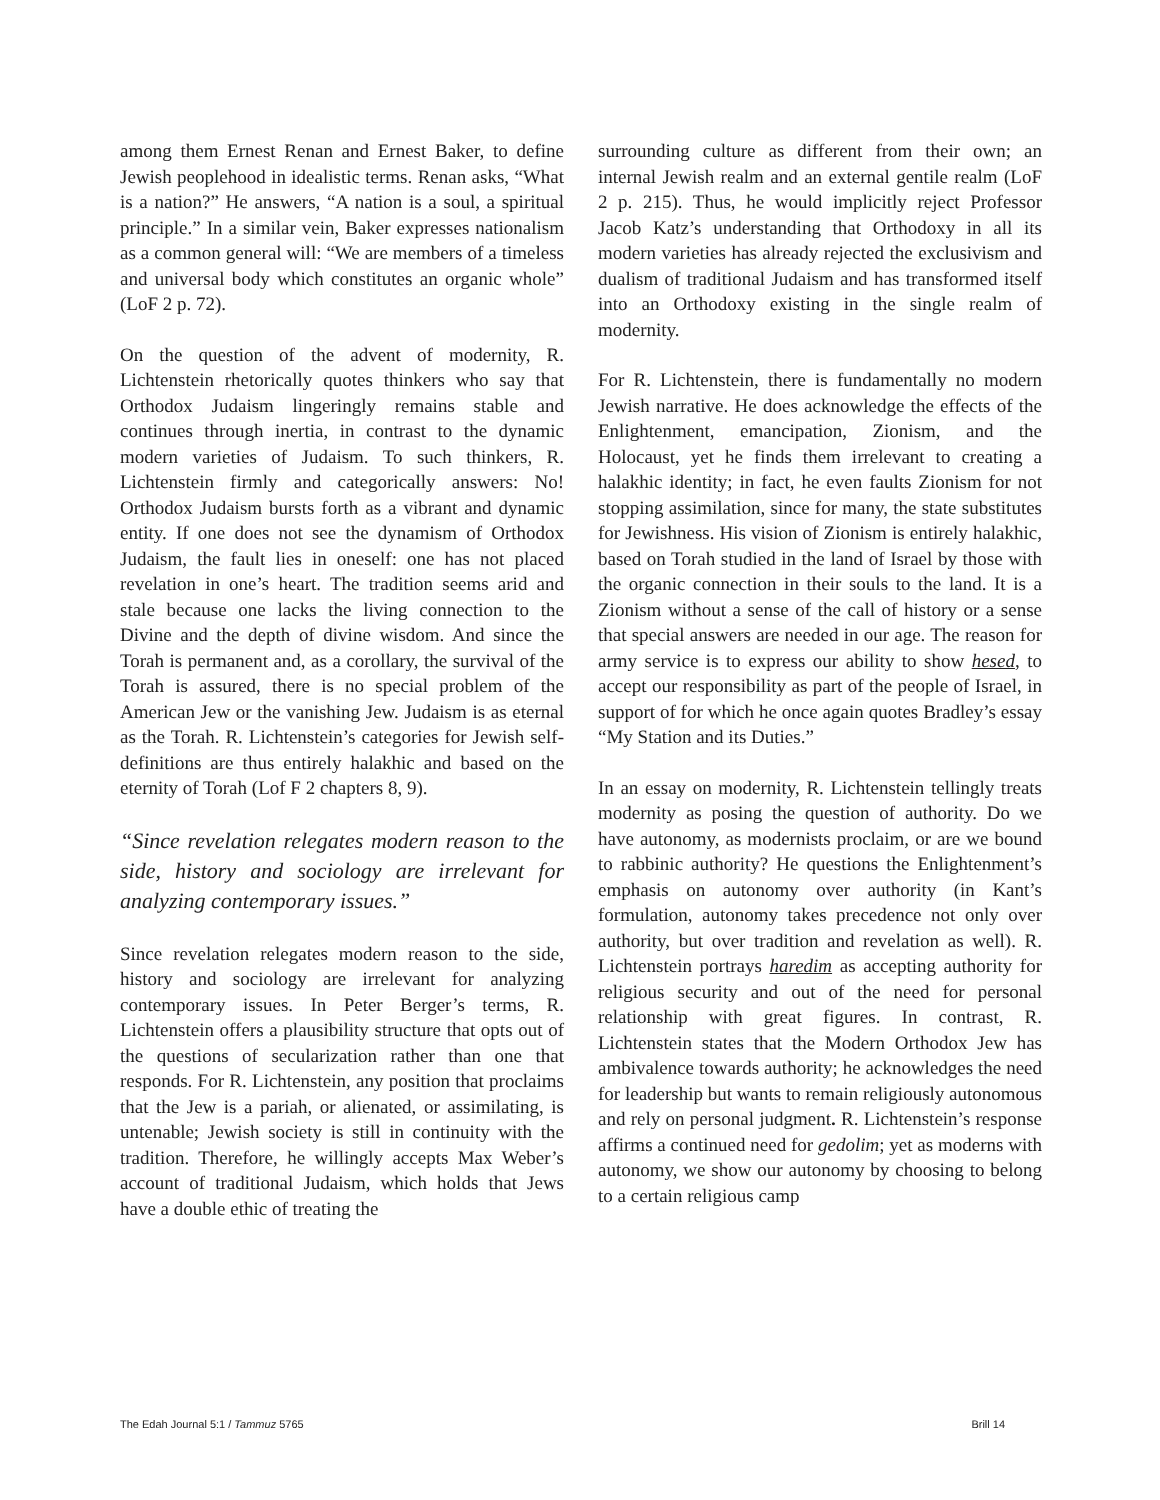among them Ernest Renan and Ernest Baker, to define Jewish peoplehood in idealistic terms. Renan asks, “What is a nation?” He answers, “A nation is a soul, a spiritual principle.” In a similar vein, Baker expresses nationalism as a common general will: “We are members of a timeless and universal body which constitutes an organic whole” (LoF 2 p. 72).
On the question of the advent of modernity, R. Lichtenstein rhetorically quotes thinkers who say that Orthodox Judaism lingeringly remains stable and continues through inertia, in contrast to the dynamic modern varieties of Judaism. To such thinkers, R. Lichtenstein firmly and categorically answers: No! Orthodox Judaism bursts forth as a vibrant and dynamic entity. If one does not see the dynamism of Orthodox Judaism, the fault lies in oneself: one has not placed revelation in one’s heart. The tradition seems arid and stale because one lacks the living connection to the Divine and the depth of divine wisdom. And since the Torah is permanent and, as a corollary, the survival of the Torah is assured, there is no special problem of the American Jew or the vanishing Jew. Judaism is as eternal as the Torah. R. Lichtenstein’s categories for Jewish self-definitions are thus entirely halakhic and based on the eternity of Torah (Lof F 2 chapters 8, 9).
“Since revelation relegates modern reason to the side, history and sociology are irrelevant for analyzing contemporary issues.”
Since revelation relegates modern reason to the side, history and sociology are irrelevant for analyzing contemporary issues. In Peter Berger’s terms, R. Lichtenstein offers a plausibility structure that opts out of the questions of secularization rather than one that responds. For R. Lichtenstein, any position that proclaims that the Jew is a pariah, or alienated, or assimilating, is untenable; Jewish society is still in continuity with the tradition. Therefore, he willingly accepts Max Weber’s account of traditional Judaism, which holds that Jews have a double ethic of treating the
surrounding culture as different from their own; an internal Jewish realm and an external gentile realm (LoF 2 p. 215). Thus, he would implicitly reject Professor Jacob Katz’s understanding that Orthodoxy in all its modern varieties has already rejected the exclusivism and dualism of traditional Judaism and has transformed itself into an Orthodoxy existing in the single realm of modernity.
For R. Lichtenstein, there is fundamentally no modern Jewish narrative. He does acknowledge the effects of the Enlightenment, emancipation, Zionism, and the Holocaust, yet he finds them irrelevant to creating a halakhic identity; in fact, he even faults Zionism for not stopping assimilation, since for many, the state substitutes for Jewishness. His vision of Zionism is entirely halakhic, based on Torah studied in the land of Israel by those with the organic connection in their souls to the land. It is a Zionism without a sense of the call of history or a sense that special answers are needed in our age. The reason for army service is to express our ability to show hesed, to accept our responsibility as part of the people of Israel, in support of for which he once again quotes Bradley’s essay “My Station and its Duties.”
In an essay on modernity, R. Lichtenstein tellingly treats modernity as posing the question of authority. Do we have autonomy, as modernists proclaim, or are we bound to rabbinic authority? He questions the Enlightenment’s emphasis on autonomy over authority (in Kant’s formulation, autonomy takes precedence not only over authority, but over tradition and revelation as well). R. Lichtenstein portrays haredim as accepting authority for religious security and out of the need for personal relationship with great figures. In contrast, R. Lichtenstein states that the Modern Orthodox Jew has ambivalence towards authority; he acknowledges the need for leadership but wants to remain religiously autonomous and rely on personal judgment. R. Lichtenstein’s response affirms a continued need for gedolim; yet as moderns with autonomy, we show our autonomy by choosing to belong to a certain religious camp
The Edah Journal 5:1 / Tammuz 5765 Brill 14